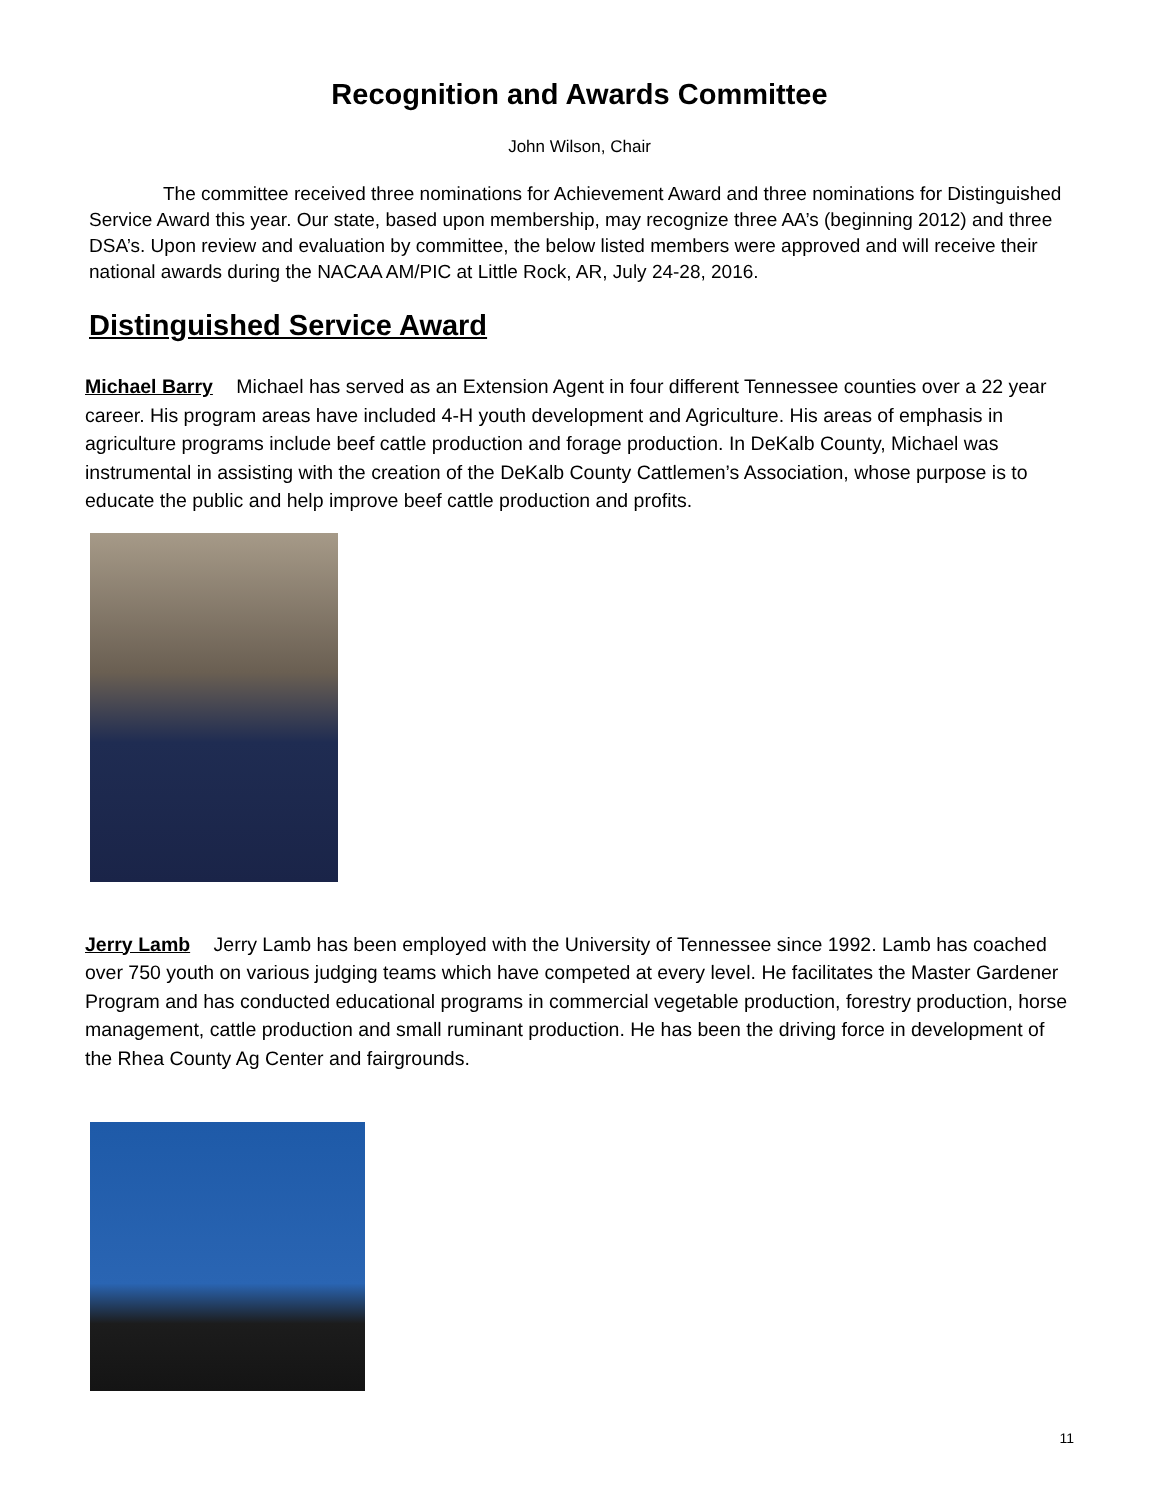Recognition and Awards Committee
John Wilson, Chair
The committee received three nominations for Achievement Award and three nominations for Distinguished Service Award this year. Our state, based upon membership, may recognize three AA’s (beginning 2012) and three DSA’s. Upon review and evaluation by committee, the below listed members were approved and will receive their national awards during the NACAA AM/PIC at Little Rock, AR, July 24-28, 2016.
Distinguished Service Award
Michael Barry Michael has served as an Extension Agent in four different Tennessee counties over a 22 year career. His program areas have included 4-H youth development and Agriculture. His areas of emphasis in agriculture programs include beef cattle production and forage production. In DeKalb County, Michael was instrumental in assisting with the creation of the DeKalb County Cattlemen’s Association, whose purpose is to educate the public and help improve beef cattle production and profits.
Jerry Lamb Jerry Lamb has been employed with the University of Tennessee since 1992. Lamb has coached over 750 youth on various judging teams which have competed at every level. He facilitates the Master Gardener Program and has conducted educational programs in commercial vegetable production, forestry production, horse management, cattle production and small ruminant production. He has been the driving force in development of the Rhea County Ag Center and fairgrounds.
11